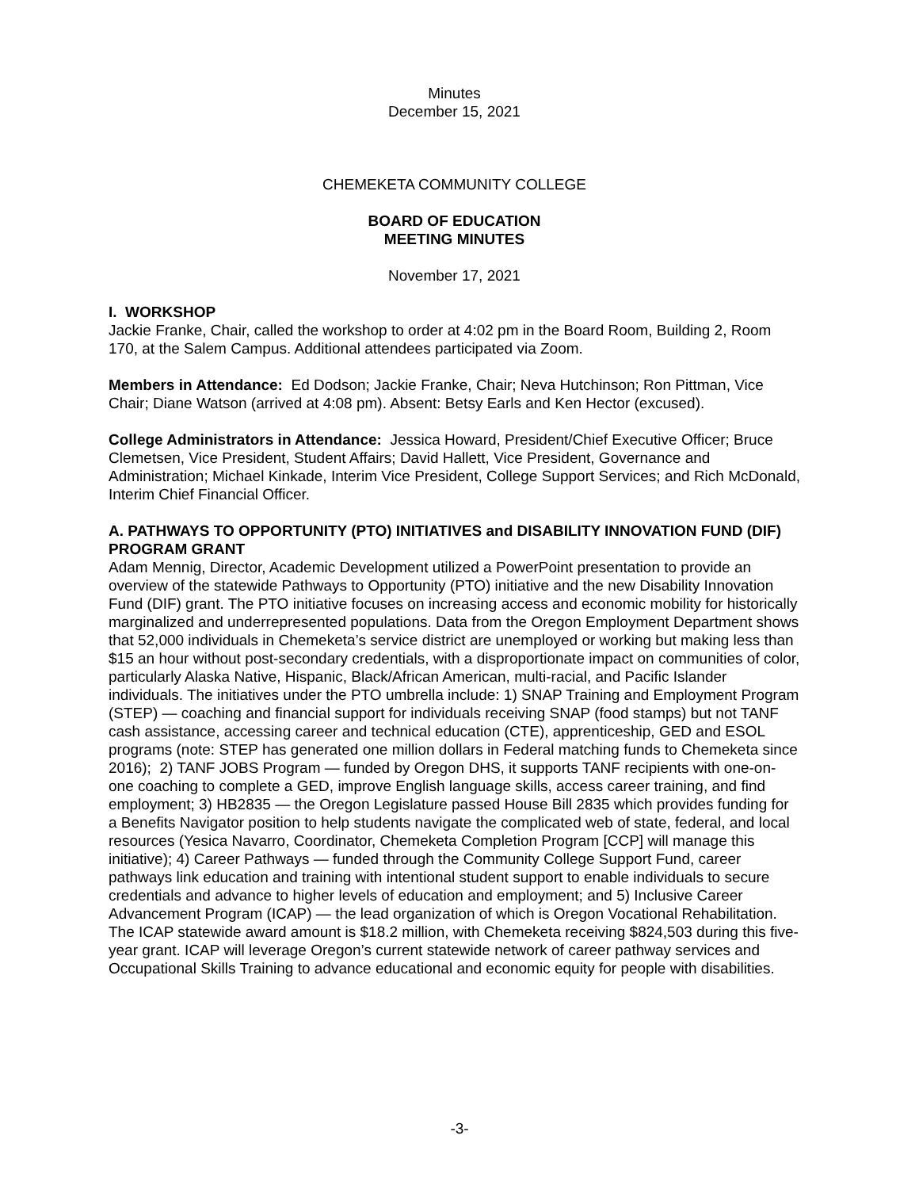Minutes
December 15, 2021
CHEMEKETA COMMUNITY COLLEGE
BOARD OF EDUCATION
MEETING MINUTES
November 17, 2021
I. WORKSHOP
Jackie Franke, Chair, called the workshop to order at 4:02 pm in the Board Room, Building 2, Room 170, at the Salem Campus. Additional attendees participated via Zoom.
Members in Attendance: Ed Dodson; Jackie Franke, Chair; Neva Hutchinson; Ron Pittman, Vice Chair; Diane Watson (arrived at 4:08 pm). Absent: Betsy Earls and Ken Hector (excused).
College Administrators in Attendance: Jessica Howard, President/Chief Executive Officer; Bruce Clemetsen, Vice President, Student Affairs; David Hallett, Vice President, Governance and Administration; Michael Kinkade, Interim Vice President, College Support Services; and Rich McDonald, Interim Chief Financial Officer.
A. PATHWAYS TO OPPORTUNITY (PTO) INITIATIVES and DISABILITY INNOVATION FUND (DIF) PROGRAM GRANT
Adam Mennig, Director, Academic Development utilized a PowerPoint presentation to provide an overview of the statewide Pathways to Opportunity (PTO) initiative and the new Disability Innovation Fund (DIF) grant. The PTO initiative focuses on increasing access and economic mobility for historically marginalized and underrepresented populations. Data from the Oregon Employment Department shows that 52,000 individuals in Chemeketa’s service district are unemployed or working but making less than $15 an hour without post-secondary credentials, with a disproportionate impact on communities of color, particularly Alaska Native, Hispanic, Black/African American, multi-racial, and Pacific Islander individuals. The initiatives under the PTO umbrella include: 1) SNAP Training and Employment Program (STEP) — coaching and financial support for individuals receiving SNAP (food stamps) but not TANF cash assistance, accessing career and technical education (CTE), apprenticeship, GED and ESOL programs (note: STEP has generated one million dollars in Federal matching funds to Chemeketa since 2016); 2) TANF JOBS Program — funded by Oregon DHS, it supports TANF recipients with one-on-one coaching to complete a GED, improve English language skills, access career training, and find employment; 3) HB2835 — the Oregon Legislature passed House Bill 2835 which provides funding for a Benefits Navigator position to help students navigate the complicated web of state, federal, and local resources (Yesica Navarro, Coordinator, Chemeketa Completion Program [CCP] will manage this initiative); 4) Career Pathways — funded through the Community College Support Fund, career pathways link education and training with intentional student support to enable individuals to secure credentials and advance to higher levels of education and employment; and 5) Inclusive Career Advancement Program (ICAP) — the lead organization of which is Oregon Vocational Rehabilitation. The ICAP statewide award amount is $18.2 million, with Chemeketa receiving $824,503 during this five-year grant. ICAP will leverage Oregon’s current statewide network of career pathway services and Occupational Skills Training to advance educational and economic equity for people with disabilities.
-3-